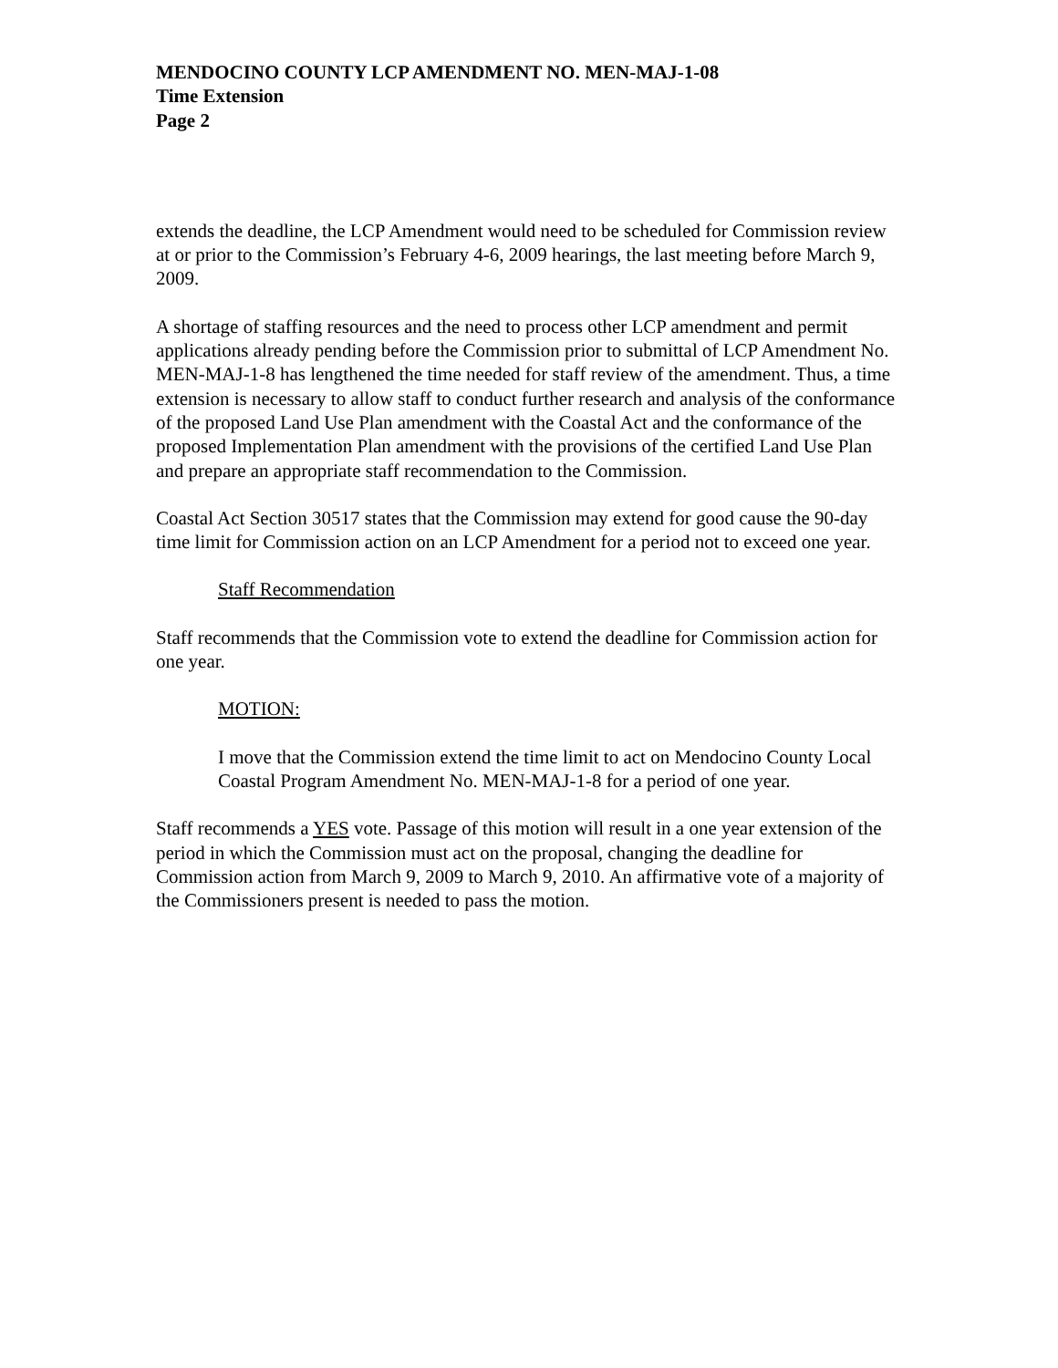MENDOCINO COUNTY LCP AMENDMENT NO. MEN-MAJ-1-08
Time Extension
Page 2
extends the deadline, the LCP Amendment would need to be scheduled for Commission review at or prior to the Commission’s February 4-6, 2009 hearings, the last meeting before March 9, 2009.
A shortage of staffing resources and the need to process other LCP amendment and permit applications already pending before the Commission prior to submittal of LCP Amendment No. MEN-MAJ-1-8 has lengthened the time needed for staff review of the amendment. Thus, a time extension is necessary to allow staff to conduct further research and analysis of the conformance of the proposed Land Use Plan amendment with the Coastal Act and the conformance of the proposed Implementation Plan amendment with the provisions of the certified Land Use Plan and prepare an appropriate staff recommendation to the Commission.
Coastal Act Section 30517 states that the Commission may extend for good cause the 90-day time limit for Commission action on an LCP Amendment for a period not to exceed one year.
Staff Recommendation
Staff recommends that the Commission vote to extend the deadline for Commission action for one year.
MOTION:
I move that the Commission extend the time limit to act on Mendocino County Local Coastal Program Amendment No. MEN-MAJ-1-8 for a period of one year.
Staff recommends a YES vote. Passage of this motion will result in a one year extension of the period in which the Commission must act on the proposal, changing the deadline for Commission action from March 9, 2009 to March 9, 2010. An affirmative vote of a majority of the Commissioners present is needed to pass the motion.